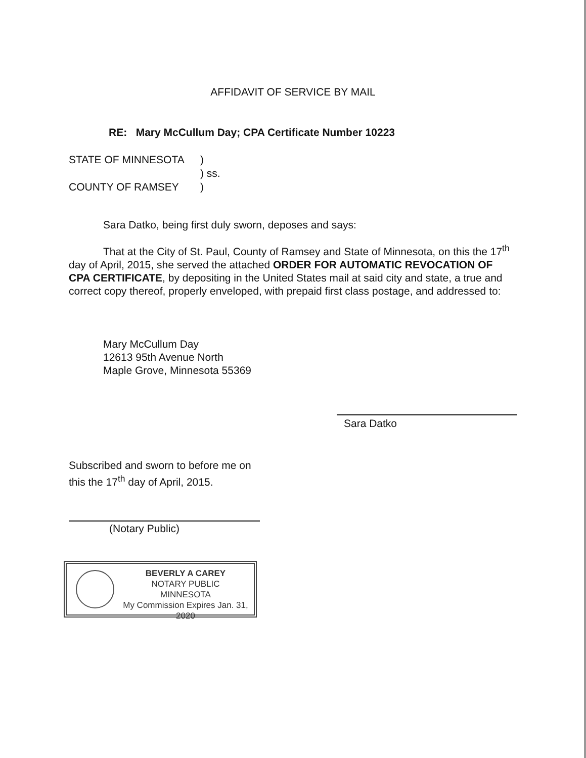AFFIDAVIT OF SERVICE BY MAIL
RE: Mary McCullum Day; CPA Certificate Number 10223
| STATE OF MINNESOTA | ) |
| | ) ss. |
| COUNTY OF RAMSEY | ) |
Sara Datko, being first duly sworn, deposes and says:
That at the City of St. Paul, County of Ramsey and State of Minnesota, on this the 17<sup>th</sup> day of April, 2015, she served the attached ORDER FOR AUTOMATIC REVOCATION OF CPA CERTIFICATE, by depositing in the United States mail at said city and state, a true and correct copy thereof, properly enveloped, with prepaid first class postage, and addressed to:
Mary McCullum Day
12613 95th Avenue North
Maple Grove, Minnesota 55369
Sara Datko
Subscribed and sworn to before me on
this the 17<sup>th</sup> day of April, 2015.
(Notary Public)
BEVERLY A CAREY
NOTARY PUBLIC
MINNESOTA
My Commission Expires Jan. 31, 2020